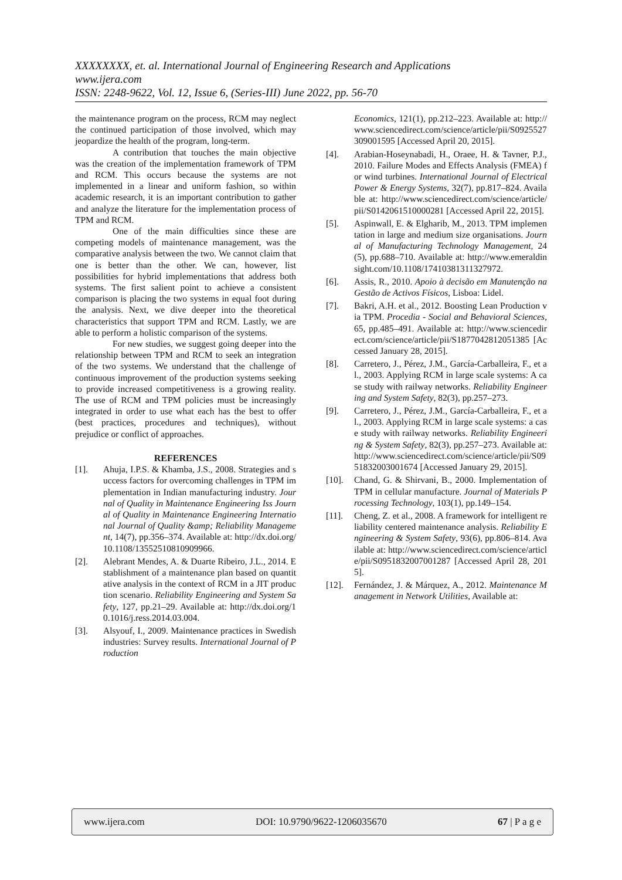XXXXXXXX, et. al. International Journal of Engineering Research and Applications
www.ijera.com
ISSN: 2248-9622, Vol. 12, Issue 6, (Series-III) June 2022, pp. 56-70
the maintenance program on the process, RCM may neglect the continued participation of those involved, which may jeopardize the health of the program, long-term.
A contribution that touches the main objective was the creation of the implementation framework of TPM and RCM. This occurs because the systems are not implemented in a linear and uniform fashion, so within academic research, it is an important contribution to gather and analyze the literature for the implementation process of TPM and RCM.
One of the main difficulties since these are competing models of maintenance management, was the comparative analysis between the two. We cannot claim that one is better than the other. We can, however, list possibilities for hybrid implementations that address both systems. The first salient point to achieve a consistent comparison is placing the two systems in equal foot during the analysis. Next, we dive deeper into the theoretical characteristics that support TPM and RCM. Lastly, we are able to perform a holistic comparison of the systems.
For new studies, we suggest going deeper into the relationship between TPM and RCM to seek an integration of the two systems. We understand that the challenge of continuous improvement of the production systems seeking to provide increased competitiveness is a growing reality. The use of RCM and TPM policies must be increasingly integrated in order to use what each has the best to offer (best practices, procedures and techniques), without prejudice or conflict of approaches.
REFERENCES
[1]. Ahuja, I.P.S. & Khamba, J.S., 2008. Strategies and success factors for overcoming challenges in TPM implementation in Indian manufacturing industry. Journal of Quality in Maintenance Engineering Iss Journal of Quality in Maintenance Engineering International Journal of Quality &amp; Reliability Management, 14(7), pp.356–374. Available at: http://dx.doi.org/10.1108/13552510810909966.
[2]. Alebrant Mendes, A. & Duarte Ribeiro, J.L., 2014. Establishment of a maintenance plan based on quantitative analysis in the context of RCM in a JIT production scenario. Reliability Engineering and System Safety, 127, pp.21–29. Available at: http://dx.doi.org/10.1016/j.ress.2014.03.004.
[3]. Alsyouf, I., 2009. Maintenance practices in Swedish industries: Survey results. International Journal of Production
Economics, 121(1), pp.212–223. Available at: http://www.sciencedirect.com/science/article/pii/S0925527309001595 [Accessed April 20, 2015].
[4]. Arabian-Hoseynabadi, H., Oraee, H. & Tavner, P.J., 2010. Failure Modes and Effects Analysis (FMEA) for wind turbines. International Journal of Electrical Power & Energy Systems, 32(7), pp.817–824. Available at: http://www.sciencedirect.com/science/article/pii/S0142061510000281 [Accessed April 22, 2015].
[5]. Aspinwall, E. & Elgharib, M., 2013. TPM implementation in large and medium size organisations. Journal of Manufacturing Technology Management, 24(5), pp.688–710. Available at: http://www.emeraldinsight.com/10.1108/17410381311327972.
[6]. Assis, R., 2010. Apoio à decisão em Manutenção na Gestão de Activos Físicos, Lisboa: Lidel.
[7]. Bakri, A.H. et al., 2012. Boosting Lean Production via TPM. Procedia - Social and Behavioral Sciences, 65, pp.485–491. Available at: http://www.sciencedirect.com/science/article/pii/S1877042812051385 [Accessed January 28, 2015].
[8]. Carretero, J., Pérez, J.M., García-Carballeira, F., et al., 2003. Applying RCM in large scale systems: A case study with railway networks. Reliability Engineering and System Safety, 82(3), pp.257–273.
[9]. Carretero, J., Pérez, J.M., García-Carballeira, F., et al., 2003. Applying RCM in large scale systems: a case study with railway networks. Reliability Engineering & System Safety, 82(3), pp.257–273. Available at: http://www.sciencedirect.com/science/article/pii/S0951832003001674 [Accessed January 29, 2015].
[10]. Chand, G. & Shirvani, B., 2000. Implementation of TPM in cellular manufacture. Journal of Materials Processing Technology, 103(1), pp.149–154.
[11]. Cheng, Z. et al., 2008. A framework for intelligent reliability centered maintenance analysis. Reliability Engineering & System Safety, 93(6), pp.806–814. Available at: http://www.sciencedirect.com/science/article/pii/S0951832007001287 [Accessed April 28, 2015].
[12]. Fernández, J. & Márquez, A., 2012. Maintenance Management in Network Utilities, Available at:
www.ijera.com DOI: 10.9790/9622-1206035670 67 | P a g e